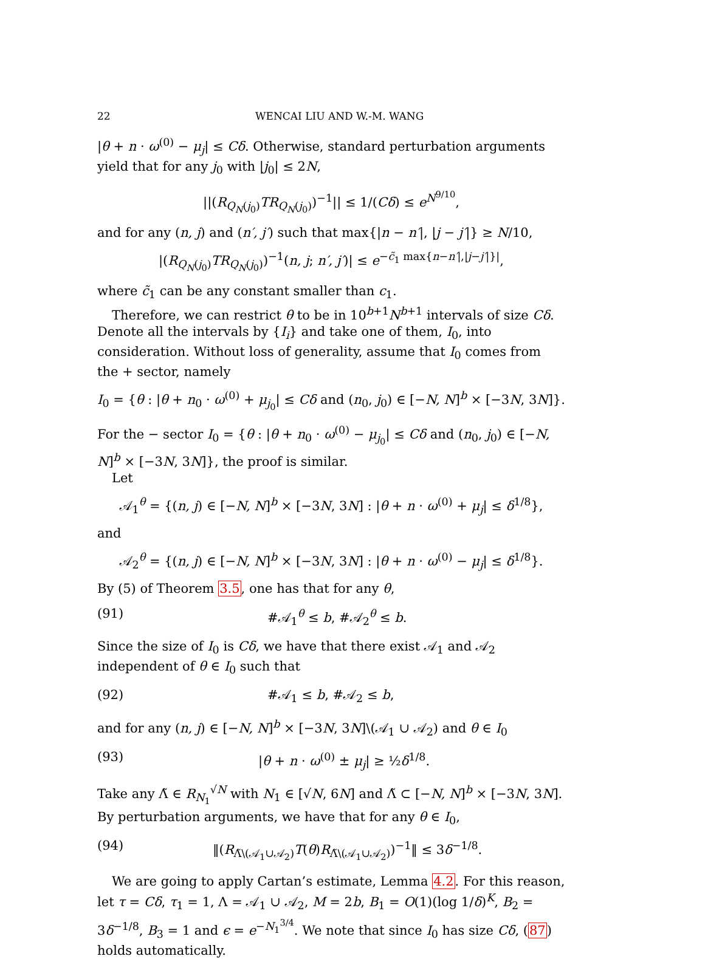22 WENCAI LIU AND W.-M. WANG
|θ + n · ω<sup>(0)</sup> − μ<sub>j</sub>| ≤ Cδ. Otherwise, standard perturbation arguments yield that for any j<sub>0</sub> with |j<sub>0</sub>| ≤ 2N,
||(R<sub>Q<sub>N</sub>(j<sub>0</sub>)</sub>TR<sub>Q<sub>N</sub>(j<sub>0</sub>)</sub>)<sup>−1</sup>|| ≤ 1/(Cδ) ≤ e<sup>N<sup>9/10</sup></sup>,
and for any (n, j) and (n′, j′) such that max{|n − n′|, |j − j′|} ≥ N/10,
|(R<sub>Q<sub>N</sub>(j<sub>0</sub>)</sub>TR<sub>Q<sub>N</sub>(j<sub>0</sub>)</sub>)<sup>−1</sup>(n, j; n′, j′)| ≤ e<sup>−c̃<sub>1</sub> max{n−n′|,|j−j′|}|</sup>,
where c̃<sub>1</sub> can be any constant smaller than c<sub>1</sub>.
Therefore, we can restrict θ to be in 10<sup>b+1</sup>N<sup>b+1</sup> intervals of size Cδ. Denote all the intervals by {I<sub>i</sub>} and take one of them, I<sub>0</sub>, into consideration. Without loss of generality, assume that I<sub>0</sub> comes from the + sector, namely
I<sub>0</sub> = {θ : |θ + n<sub>0</sub> · ω<sup>(0)</sup> + μ<sub>j<sub>0</sub></sub>| ≤ Cδ and (n<sub>0</sub>, j<sub>0</sub>) ∈ [−N, N]<sup>b</sup> × [−3N, 3N]}.
For the − sector I<sub>0</sub> = {θ : |θ + n<sub>0</sub> · ω<sup>(0)</sup> − μ<sub>j<sub>0</sub></sub>| ≤ Cδ and (n<sub>0</sub>, j<sub>0</sub>) ∈ [−N, N]<sup>b</sup> × [−3N, 3N]}, the proof is similar.
Let
𝒜<sub>1</sub><sup>θ</sup> = {(n, j) ∈ [−N, N]<sup>b</sup> × [−3N, 3N] : |θ + n · ω<sup>(0)</sup> + μ<sub>j</sub>| ≤ δ<sup>1/8</sup>},
and
𝒜<sub>2</sub><sup>θ</sup> = {(n, j) ∈ [−N, N]<sup>b</sup> × [−3N, 3N] : |θ + n · ω<sup>(0)</sup> − μ<sub>j</sub>| ≤ δ<sup>1/8</sup>}.
By (5) of Theorem 3.5, one has that for any θ,
(91) #𝒜<sub>1</sub><sup>θ</sup> ≤ b, #𝒜<sub>2</sub><sup>θ</sup> ≤ b.
Since the size of I<sub>0</sub> is Cδ, we have that there exist 𝒜<sub>1</sub> and 𝒜<sub>2</sub> independent of θ ∈ I<sub>0</sub> such that
(92) #𝒜<sub>1</sub> ≤ b, #𝒜<sub>2</sub> ≤ b,
and for any (n, j) ∈ [−N, N]<sup>b</sup> × [−3N, 3N]\(𝒜<sub>1</sub> ∪ 𝒜<sub>2</sub>) and θ ∈ I<sub>0</sub>
(93) |θ + n · ω<sup>(0)</sup> ± μ<sub>j</sub>| ≥ ½δ<sup>1/8</sup>.
Take any Λ̃ ∈ R<sub>N<sub>1</sub></sub><sup>√N</sup> with N<sub>1</sub> ∈ [√N, 6N] and Λ̃ ⊂ [−N, N]<sup>b</sup> × [−3N, 3N]. By perturbation arguments, we have that for any θ ∈ I<sub>0</sub>,
(94) ‖(R<sub>Λ̃\(𝒜<sub>1</sub>∪𝒜<sub>2</sub>)</sub>T(θ)R<sub>Λ̃\(𝒜<sub>1</sub>∪𝒜<sub>2</sub>)</sub>)<sup>−1</sup>‖ ≤ 3δ<sup>−1/8</sup>.
We are going to apply Cartan’s estimate, Lemma 4.2. For this reason, let τ = Cδ, τ<sub>1</sub> = 1, Λ = 𝒜<sub>1</sub> ∪ 𝒜<sub>2</sub>, M = 2b, B<sub>1</sub> = O(1)(log 1/δ)<sup>K</sup>, B<sub>2</sub> = 3δ<sup>−1/8</sup>, B<sub>3</sub> = 1 and ϵ = e<sup>−N<sub>1</sub><sup>3/4</sup></sup>. We note that since I<sub>0</sub> has size Cδ, (87) holds automatically.